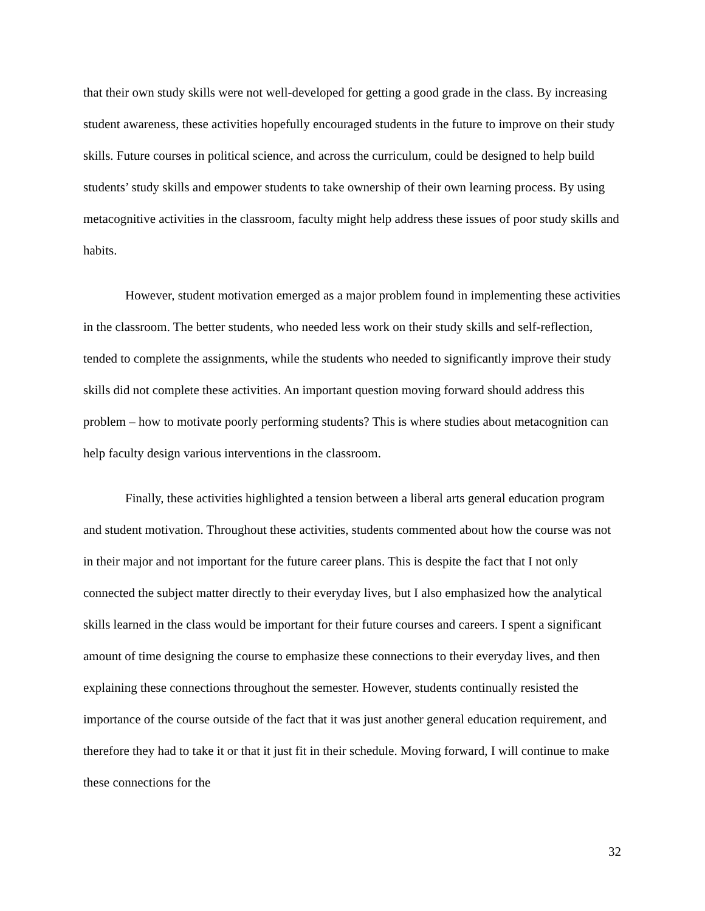that their own study skills were not well-developed for getting a good grade in the class. By increasing student awareness, these activities hopefully encouraged students in the future to improve on their study skills. Future courses in political science, and across the curriculum, could be designed to help build students’ study skills and empower students to take ownership of their own learning process. By using metacognitive activities in the classroom, faculty might help address these issues of poor study skills and habits.
However, student motivation emerged as a major problem found in implementing these activities in the classroom. The better students, who needed less work on their study skills and self-reflection, tended to complete the assignments, while the students who needed to significantly improve their study skills did not complete these activities. An important question moving forward should address this problem – how to motivate poorly performing students? This is where studies about metacognition can help faculty design various interventions in the classroom.
Finally, these activities highlighted a tension between a liberal arts general education program and student motivation. Throughout these activities, students commented about how the course was not in their major and not important for the future career plans. This is despite the fact that I not only connected the subject matter directly to their everyday lives, but I also emphasized how the analytical skills learned in the class would be important for their future courses and careers. I spent a significant amount of time designing the course to emphasize these connections to their everyday lives, and then explaining these connections throughout the semester. However, students continually resisted the importance of the course outside of the fact that it was just another general education requirement, and therefore they had to take it or that it just fit in their schedule. Moving forward, I will continue to make these connections for the
32